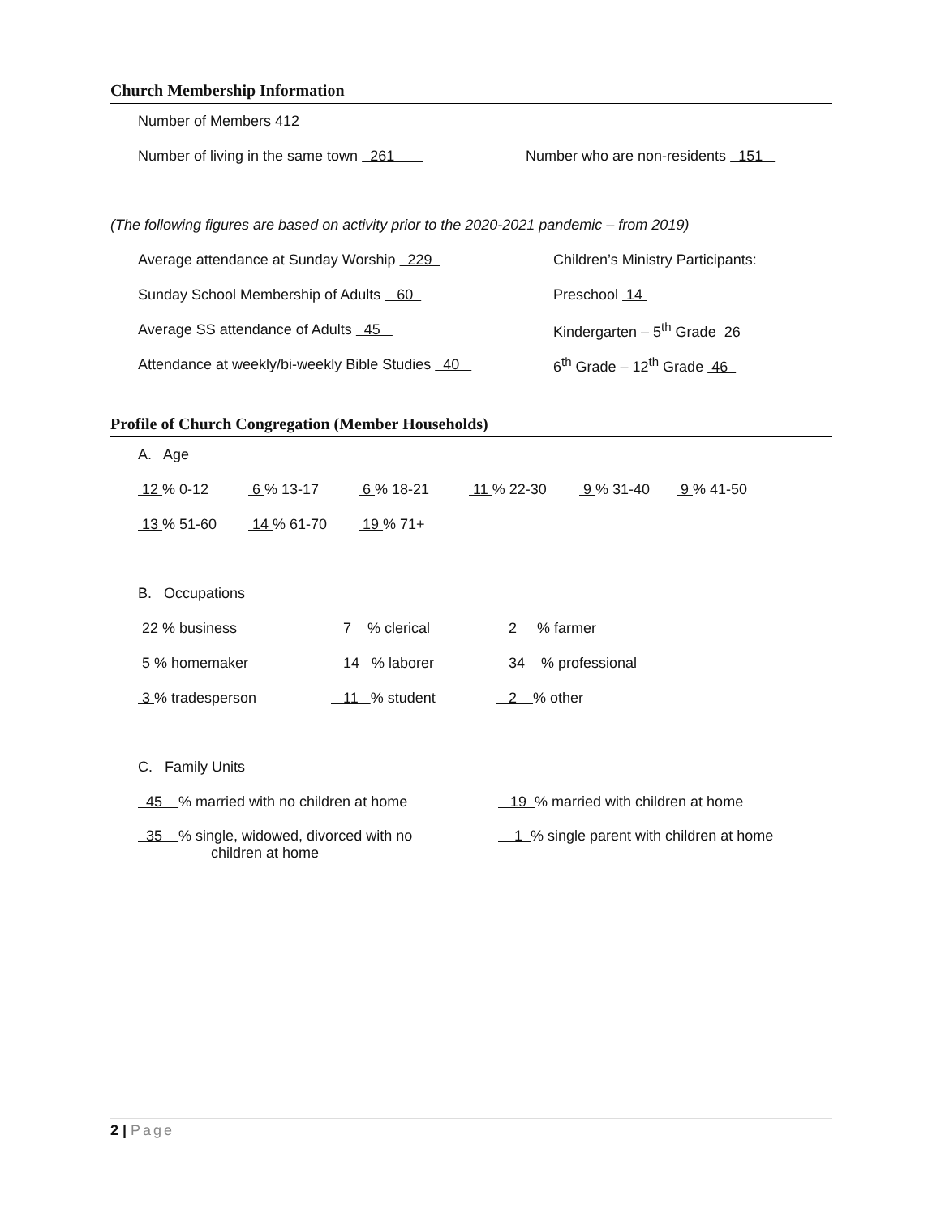Church Membership Information
Number of Members 412
Number of living in the same town 261 Number who are non-residents 151
(The following figures are based on activity prior to the 2020-2021 pandemic – from 2019)
Average attendance at Sunday Worship 229 Children’s Ministry Participants:
Sunday School Membership of Adults 60 Preschool 14
Average SS attendance of Adults 45 Kindergarten – 5<sup>th</sup> Grade 26
Attendance at weekly/bi-weekly Bible Studies 40 6<sup>th</sup> Grade – 12<sup>th</sup> Grade 46
Profile of Church Congregation (Member Households)
A. Age
12 % 0-12 6 % 13-17 6 % 18-21 11 % 22-30 9 % 31-40 9 % 41-50
13 % 51-60 14 % 61-70 19 % 71+
B. Occupations
22 % business 7 % clerical 2 % farmer
5 % homemaker 14 % laborer 34 % professional
3 % tradesperson 11 % student 2 % other
C. Family Units
45 % married with no children at home 19 % married with children at home
35 % single, widowed, divorced with no
children at home 1 % single parent with children at home
2 | Page